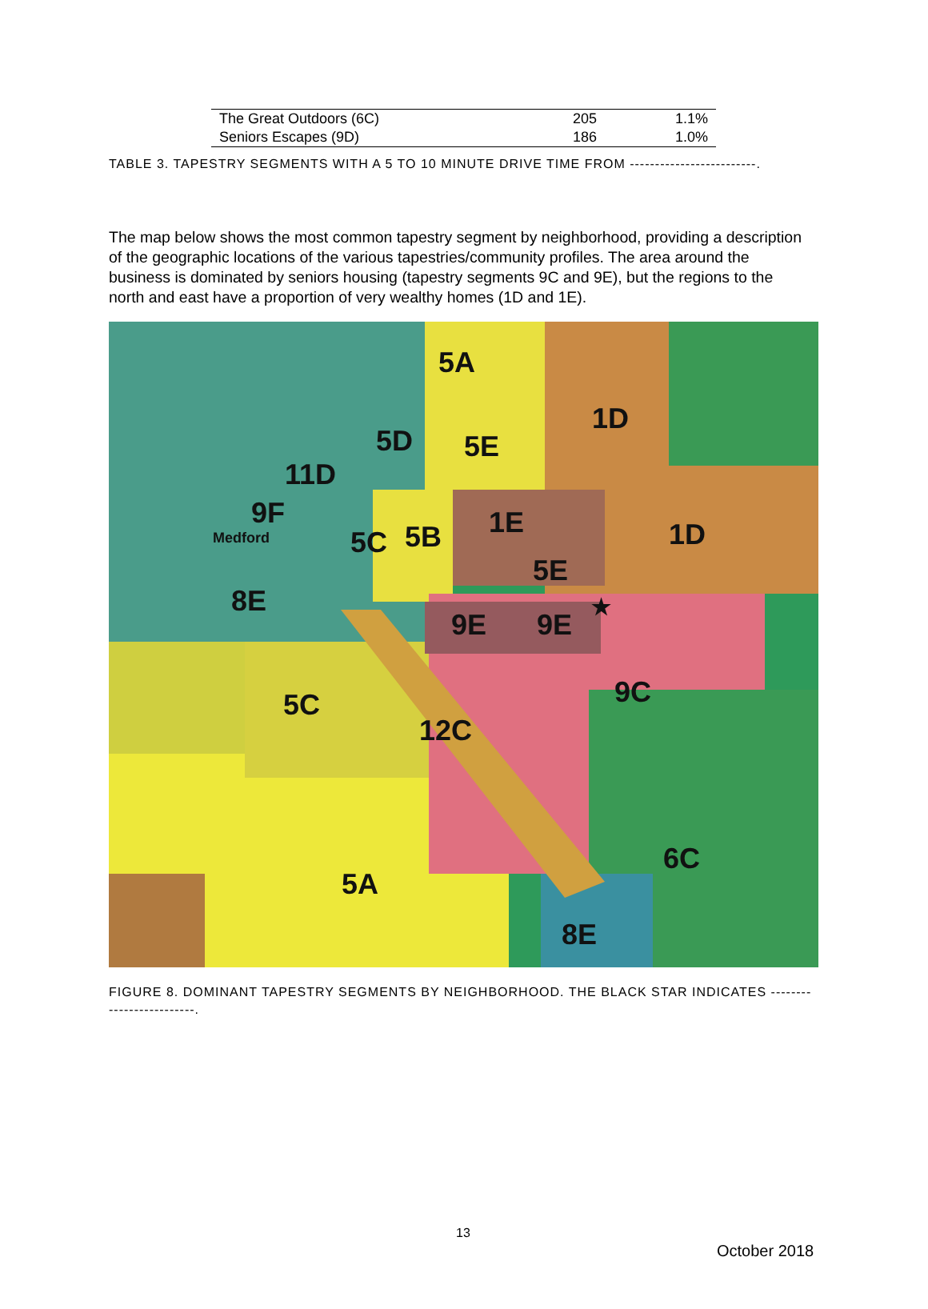| The Great Outdoors (6C) | 205 | 1.1% |
| Seniors Escapes (9D) | 186 | 1.0% |
TABLE 3. TAPESTRY SEGMENTS WITH A 5 TO 10 MINUTE DRIVE TIME FROM -------------------------.
The map below shows the most common tapestry segment by neighborhood, providing a description of the geographic locations of the various tapestries/community profiles. The area around the business is dominated by seniors housing (tapestry segments 9C and 9E), but the regions to the north and east have a proportion of very wealthy homes (1D and 1E).
5A
1D
5D 5E
11D
9F 1E 1D Medford 5C 5B
5E
8E ★
9E 9E
9C 5C
12C
6C
5A
8E
FIGURE 8. DOMINANT TAPESTRY SEGMENTS BY NEIGHBORHOOD. THE BLACK STAR INDICATES -------------------------.
13
October 2018